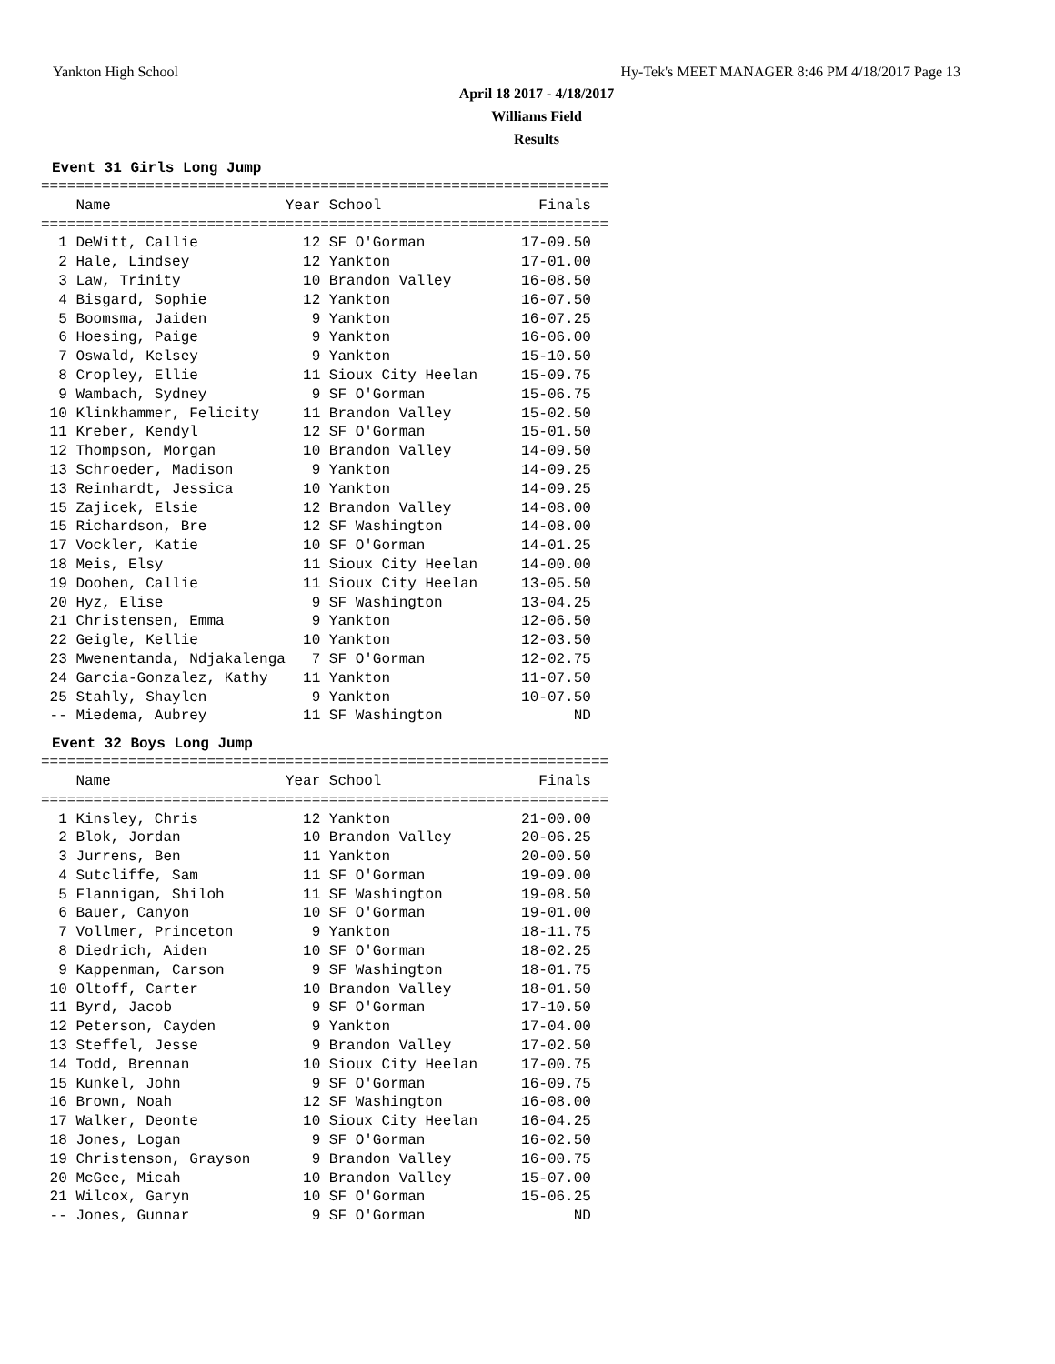Yankton High School Hy-Tek's MEET MANAGER 8:46 PM 4/18/2017 Page 13
April 18 2017 - 4/18/2017
Williams Field
Results
Event 31 Girls Long Jump
=================================================================
    Name                    Year School                  Finals
=================================================================
  1 DeWitt, Callie            12 SF O'Gorman           17-09.50
  2 Hale, Lindsey             12 Yankton               17-01.00
  3 Law, Trinity              10 Brandon Valley        16-08.50
  4 Bisgard, Sophie           12 Yankton               16-07.50
  5 Boomsma, Jaiden            9 Yankton               16-07.25
  6 Hoesing, Paige             9 Yankton               16-06.00
  7 Oswald, Kelsey             9 Yankton               15-10.50
  8 Cropley, Ellie            11 Sioux City Heelan     15-09.75
  9 Wambach, Sydney            9 SF O'Gorman           15-06.75
 10 Klinkhammer, Felicity     11 Brandon Valley        15-02.50
 11 Kreber, Kendyl            12 SF O'Gorman           15-01.50
 12 Thompson, Morgan          10 Brandon Valley        14-09.50
 13 Schroeder, Madison         9 Yankton               14-09.25
 13 Reinhardt, Jessica        10 Yankton               14-09.25
 15 Zajicek, Elsie            12 Brandon Valley        14-08.00
 15 Richardson, Bre           12 SF Washington         14-08.00
 17 Vockler, Katie            10 SF O'Gorman           14-01.25
 18 Meis, Elsy                11 Sioux City Heelan     14-00.00
 19 Doohen, Callie            11 Sioux City Heelan     13-05.50
 20 Hyz, Elise                 9 SF Washington         13-04.25
 21 Christensen, Emma          9 Yankton               12-06.50
 22 Geigle, Kellie            10 Yankton               12-03.50
 23 Mwenentanda, Ndjakalenga   7 SF O'Gorman           12-02.75
 24 Garcia-Gonzalez, Kathy    11 Yankton               11-07.50
 25 Stahly, Shaylen            9 Yankton               10-07.50
 -- Miedema, Aubrey           11 SF Washington               ND
Event 32 Boys Long Jump
=================================================================
    Name                    Year School                  Finals
=================================================================
  1 Kinsley, Chris            12 Yankton               21-00.00
  2 Blok, Jordan              10 Brandon Valley        20-06.25
  3 Jurrens, Ben              11 Yankton               20-00.50
  4 Sutcliffe, Sam            11 SF O'Gorman           19-09.00
  5 Flannigan, Shiloh         11 SF Washington         19-08.50
  6 Bauer, Canyon             10 SF O'Gorman           19-01.00
  7 Vollmer, Princeton         9 Yankton               18-11.75
  8 Diedrich, Aiden           10 SF O'Gorman           18-02.25
  9 Kappenman, Carson          9 SF Washington         18-01.75
 10 Oltoff, Carter            10 Brandon Valley        18-01.50
 11 Byrd, Jacob                9 SF O'Gorman           17-10.50
 12 Peterson, Cayden           9 Yankton               17-04.00
 13 Steffel, Jesse             9 Brandon Valley        17-02.50
 14 Todd, Brennan             10 Sioux City Heelan     17-00.75
 15 Kunkel, John               9 SF O'Gorman           16-09.75
 16 Brown, Noah               12 SF Washington         16-08.00
 17 Walker, Deonte            10 Sioux City Heelan     16-04.25
 18 Jones, Logan               9 SF O'Gorman           16-02.50
 19 Christenson, Grayson       9 Brandon Valley        16-00.75
 20 McGee, Micah              10 Brandon Valley        15-07.00
 21 Wilcox, Garyn             10 SF O'Gorman           15-06.25
 -- Jones, Gunnar              9 SF O'Gorman                 ND